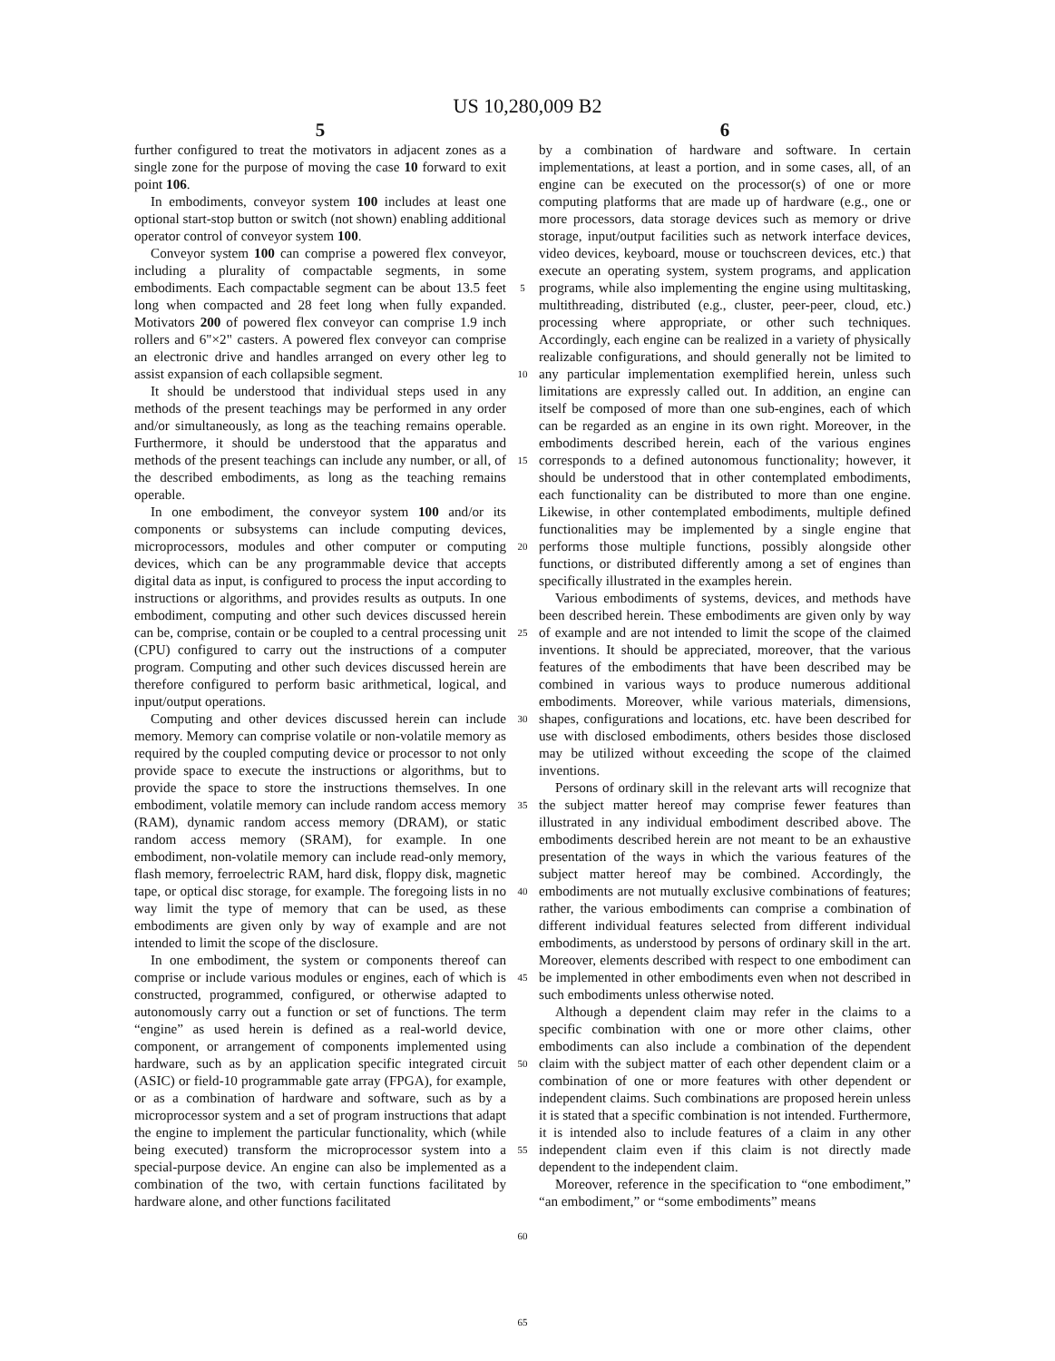US 10,280,009 B2
5
further configured to treat the motivators in adjacent zones as a single zone for the purpose of moving the case 10 forward to exit point 106.
In embodiments, conveyor system 100 includes at least one optional start-stop button or switch (not shown) enabling additional operator control of conveyor system 100.
Conveyor system 100 can comprise a powered flex conveyor, including a plurality of compactable segments, in some embodiments. Each compactable segment can be about 13.5 feet long when compacted and 28 feet long when fully expanded. Motivators 200 of powered flex conveyor can comprise 1.9 inch rollers and 6"×2" casters. A powered flex conveyor can comprise an electronic drive and handles arranged on every other leg to assist expansion of each collapsible segment.
It should be understood that individual steps used in any methods of the present teachings may be performed in any order and/or simultaneously, as long as the teaching remains operable. Furthermore, it should be understood that the apparatus and methods of the present teachings can include any number, or all, of the described embodiments, as long as the teaching remains operable.
In one embodiment, the conveyor system 100 and/or its components or subsystems can include computing devices, microprocessors, modules and other computer or computing devices, which can be any programmable device that accepts digital data as input, is configured to process the input according to instructions or algorithms, and provides results as outputs. In one embodiment, computing and other such devices discussed herein can be, comprise, contain or be coupled to a central processing unit (CPU) configured to carry out the instructions of a computer program. Computing and other such devices discussed herein are therefore configured to perform basic arithmetical, logical, and input/output operations.
Computing and other devices discussed herein can include memory. Memory can comprise volatile or non-volatile memory as required by the coupled computing device or processor to not only provide space to execute the instructions or algorithms, but to provide the space to store the instructions themselves. In one embodiment, volatile memory can include random access memory (RAM), dynamic random access memory (DRAM), or static random access memory (SRAM), for example. In one embodiment, non-volatile memory can include read-only memory, flash memory, ferroelectric RAM, hard disk, floppy disk, magnetic tape, or optical disc storage, for example. The foregoing lists in no way limit the type of memory that can be used, as these embodiments are given only by way of example and are not intended to limit the scope of the disclosure.
In one embodiment, the system or components thereof can comprise or include various modules or engines, each of which is constructed, programmed, configured, or otherwise adapted to autonomously carry out a function or set of functions. The term “engine” as used herein is defined as a real-world device, component, or arrangement of components implemented using hardware, such as by an application specific integrated circuit (ASIC) or field-10 programmable gate array (FPGA), for example, or as a combination of hardware and software, such as by a microprocessor system and a set of program instructions that adapt the engine to implement the particular functionality, which (while being executed) transform the microprocessor system into a special-purpose device. An engine can also be implemented as a combination of the two, with certain functions facilitated by hardware alone, and other functions facilitated
5
10
15
20
25
30
35
40
45
50
55
60
65
6
by a combination of hardware and software. In certain implementations, at least a portion, and in some cases, all, of an engine can be executed on the processor(s) of one or more computing platforms that are made up of hardware (e.g., one or more processors, data storage devices such as memory or drive storage, input/output facilities such as network interface devices, video devices, keyboard, mouse or touchscreen devices, etc.) that execute an operating system, system programs, and application programs, while also implementing the engine using multitasking, multithreading, distributed (e.g., cluster, peer-peer, cloud, etc.) processing where appropriate, or other such techniques. Accordingly, each engine can be realized in a variety of physically realizable configurations, and should generally not be limited to any particular implementation exemplified herein, unless such limitations are expressly called out. In addition, an engine can itself be composed of more than one sub-engines, each of which can be regarded as an engine in its own right. Moreover, in the embodiments described herein, each of the various engines corresponds to a defined autonomous functionality; however, it should be understood that in other contemplated embodiments, each functionality can be distributed to more than one engine. Likewise, in other contemplated embodiments, multiple defined functionalities may be implemented by a single engine that performs those multiple functions, possibly alongside other functions, or distributed differently among a set of engines than specifically illustrated in the examples herein.
Various embodiments of systems, devices, and methods have been described herein. These embodiments are given only by way of example and are not intended to limit the scope of the claimed inventions. It should be appreciated, moreover, that the various features of the embodiments that have been described may be combined in various ways to produce numerous additional embodiments. Moreover, while various materials, dimensions, shapes, configurations and locations, etc. have been described for use with disclosed embodiments, others besides those disclosed may be utilized without exceeding the scope of the claimed inventions.
Persons of ordinary skill in the relevant arts will recognize that the subject matter hereof may comprise fewer features than illustrated in any individual embodiment described above. The embodiments described herein are not meant to be an exhaustive presentation of the ways in which the various features of the subject matter hereof may be combined. Accordingly, the embodiments are not mutually exclusive combinations of features; rather, the various embodiments can comprise a combination of different individual features selected from different individual embodiments, as understood by persons of ordinary skill in the art. Moreover, elements described with respect to one embodiment can be implemented in other embodiments even when not described in such embodiments unless otherwise noted.
Although a dependent claim may refer in the claims to a specific combination with one or more other claims, other embodiments can also include a combination of the dependent claim with the subject matter of each other dependent claim or a combination of one or more features with other dependent or independent claims. Such combinations are proposed herein unless it is stated that a specific combination is not intended. Furthermore, it is intended also to include features of a claim in any other independent claim even if this claim is not directly made dependent to the independent claim.
Moreover, reference in the specification to “one embodiment,” “an embodiment,” or “some embodiments” means